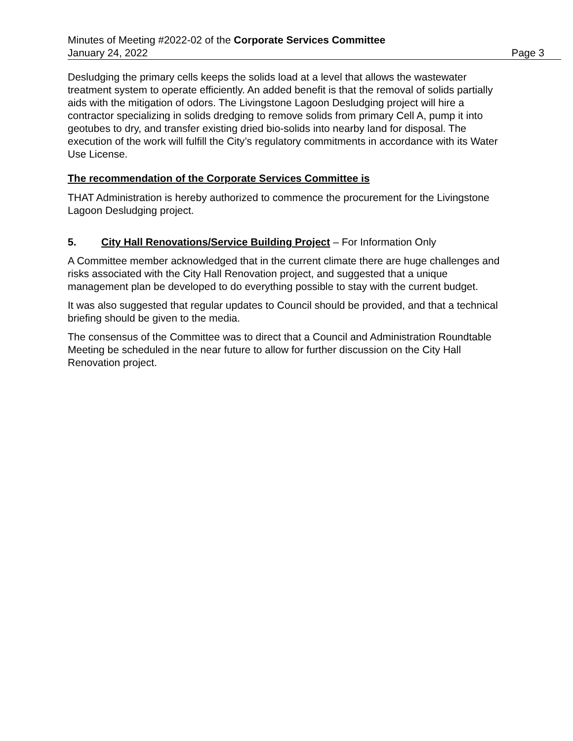Minutes of Meeting #2022-02 of the Corporate Services Committee
January 24, 2022 Page 3
Desludging the primary cells keeps the solids load at a level that allows the wastewater treatment system to operate efficiently. An added benefit is that the removal of solids partially aids with the mitigation of odors. The Livingstone Lagoon Desludging project will hire a contractor specializing in solids dredging to remove solids from primary Cell A, pump it into geotubes to dry, and transfer existing dried bio-solids into nearby land for disposal. The execution of the work will fulfill the City’s regulatory commitments in accordance with its Water Use License.
The recommendation of the Corporate Services Committee is
THAT Administration is hereby authorized to commence the procurement for the Livingstone Lagoon Desludging project.
5. City Hall Renovations/Service Building Project – For Information Only
A Committee member acknowledged that in the current climate there are huge challenges and risks associated with the City Hall Renovation project, and suggested that a unique management plan be developed to do everything possible to stay with the current budget.
It was also suggested that regular updates to Council should be provided, and that a technical briefing should be given to the media.
The consensus of the Committee was to direct that a Council and Administration Roundtable Meeting be scheduled in the near future to allow for further discussion on the City Hall Renovation project.